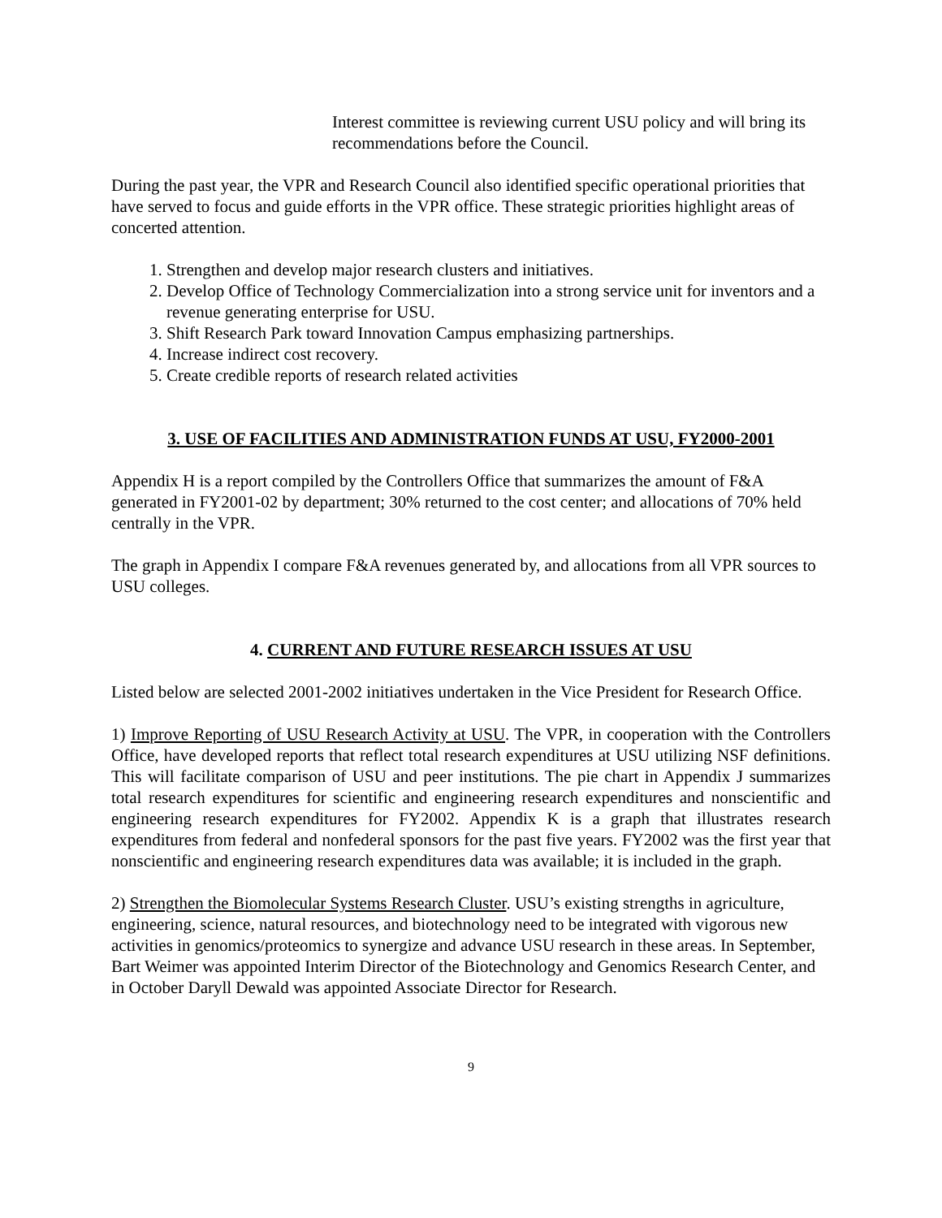Interest committee is reviewing current USU policy and will bring its recommendations before the Council.
During the past year, the VPR and Research Council also identified specific operational priorities that have served to focus and guide efforts in the VPR office. These strategic priorities highlight areas of concerted attention.
1. Strengthen and develop major research clusters and initiatives.
2. Develop Office of Technology Commercialization into a strong service unit for inventors and a revenue generating enterprise for USU.
3. Shift Research Park toward Innovation Campus emphasizing partnerships.
4. Increase indirect cost recovery.
5. Create credible reports of research related activities
3. USE OF FACILITIES AND ADMINISTRATION FUNDS AT USU, FY2000-2001
Appendix H is a report compiled by the Controllers Office that summarizes the amount of F&A generated in FY2001-02 by department; 30% returned to the cost center; and allocations of 70% held centrally in the VPR.
The graph in Appendix I compare F&A revenues generated by, and allocations from all VPR sources to USU colleges.
4. CURRENT AND FUTURE RESEARCH ISSUES AT USU
Listed below are selected 2001-2002 initiatives undertaken in the Vice President for Research Office.
1) Improve Reporting of USU Research Activity at USU. The VPR, in cooperation with the Controllers Office, have developed reports that reflect total research expenditures at USU utilizing NSF definitions. This will facilitate comparison of USU and peer institutions. The pie chart in Appendix J summarizes total research expenditures for scientific and engineering research expenditures and nonscientific and engineering research expenditures for FY2002. Appendix K is a graph that illustrates research expenditures from federal and nonfederal sponsors for the past five years. FY2002 was the first year that nonscientific and engineering research expenditures data was available; it is included in the graph.
2) Strengthen the Biomolecular Systems Research Cluster. USU’s existing strengths in agriculture, engineering, science, natural resources, and biotechnology need to be integrated with vigorous new activities in genomics/proteomics to synergize and advance USU research in these areas. In September, Bart Weimer was appointed Interim Director of the Biotechnology and Genomics Research Center, and in October Daryll Dewald was appointed Associate Director for Research.
9